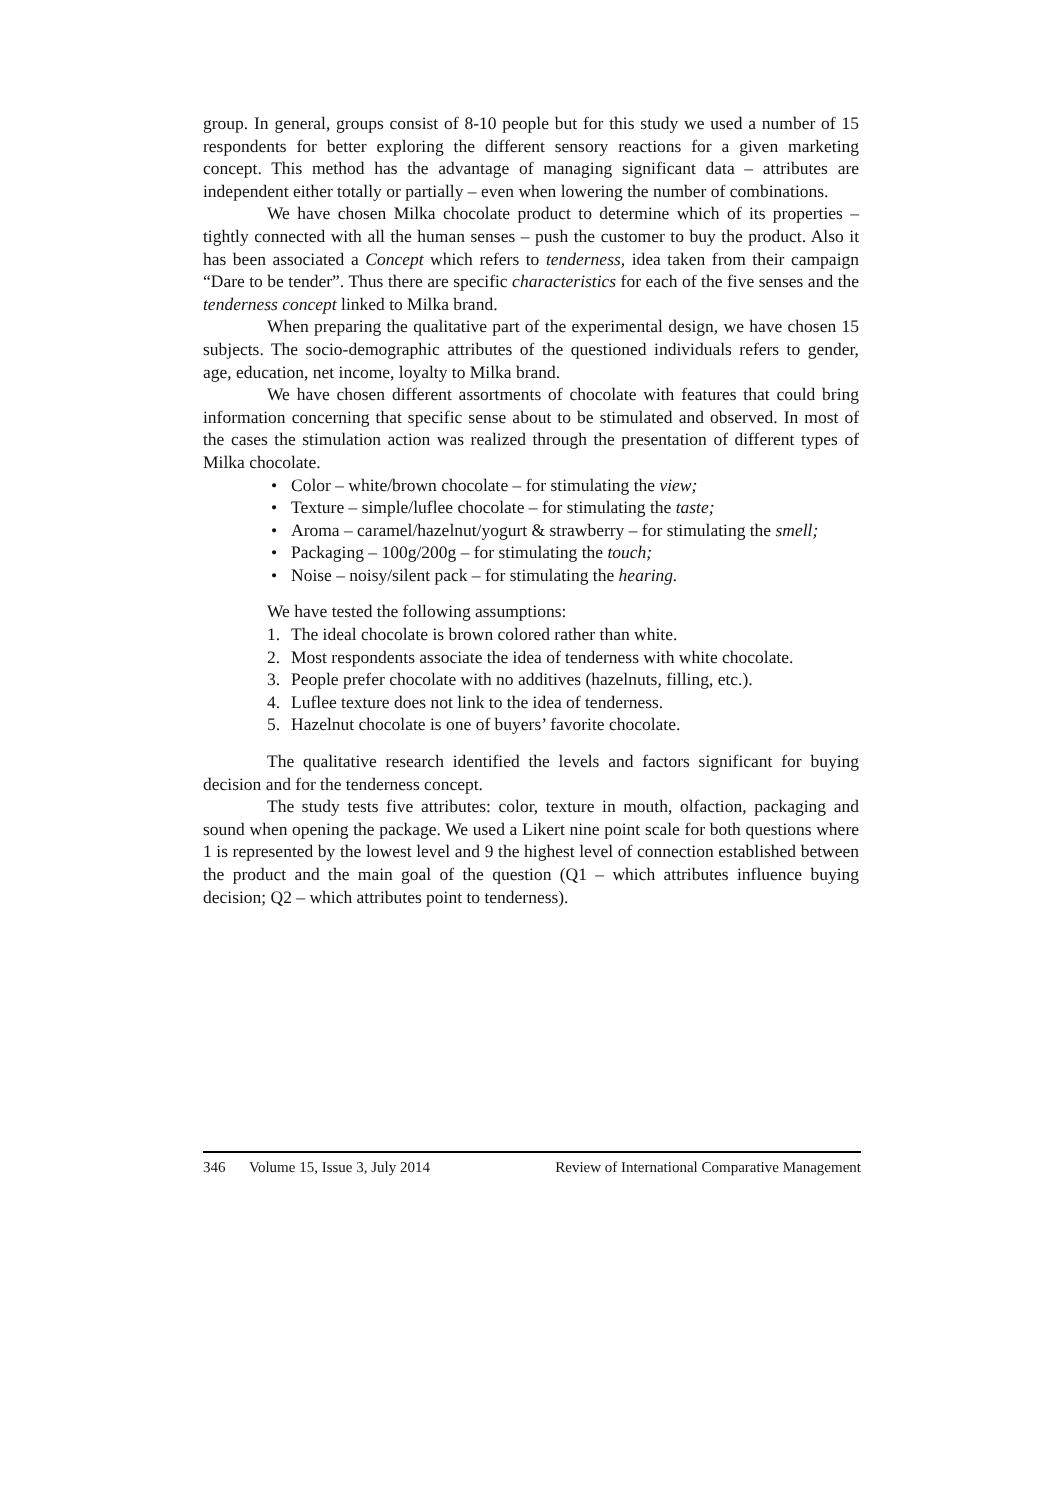group. In general, groups consist of 8-10 people but for this study we used a number of 15 respondents for better exploring the different sensory reactions for a given marketing concept. This method has the advantage of managing significant data – attributes are independent either totally or partially – even when lowering the number of combinations.
We have chosen Milka chocolate product to determine which of its properties – tightly connected with all the human senses – push the customer to buy the product. Also it has been associated a Concept which refers to tenderness, idea taken from their campaign “Dare to be tender”. Thus there are specific characteristics for each of the five senses and the tenderness concept linked to Milka brand.
When preparing the qualitative part of the experimental design, we have chosen 15 subjects. The socio-demographic attributes of the questioned individuals refers to gender, age, education, net income, loyalty to Milka brand.
We have chosen different assortments of chocolate with features that could bring information concerning that specific sense about to be stimulated and observed. In most of the cases the stimulation action was realized through the presentation of different types of Milka chocolate.
• Color – white/brown chocolate – for stimulating the view;
• Texture – simple/luflee chocolate – for stimulating the taste;
• Aroma – caramel/hazelnut/yogurt & strawberry – for stimulating the smell;
• Packaging – 100g/200g – for stimulating the touch;
• Noise – noisy/silent pack – for stimulating the hearing.
We have tested the following assumptions:
1. The ideal chocolate is brown colored rather than white.
2. Most respondents associate the idea of tenderness with white chocolate.
3. People prefer chocolate with no additives (hazelnuts, filling, etc.).
4. Luflee texture does not link to the idea of tenderness.
5. Hazelnut chocolate is one of buyers’ favorite chocolate.
The qualitative research identified the levels and factors significant for buying decision and for the tenderness concept.
The study tests five attributes: color, texture in mouth, olfaction, packaging and sound when opening the package. We used a Likert nine point scale for both questions where 1 is represented by the lowest level and 9 the highest level of connection established between the product and the main goal of the question (Q1 – which attributes influence buying decision; Q2 – which attributes point to tenderness).
346 Volume 15, Issue 3, July 2014 Review of International Comparative Management